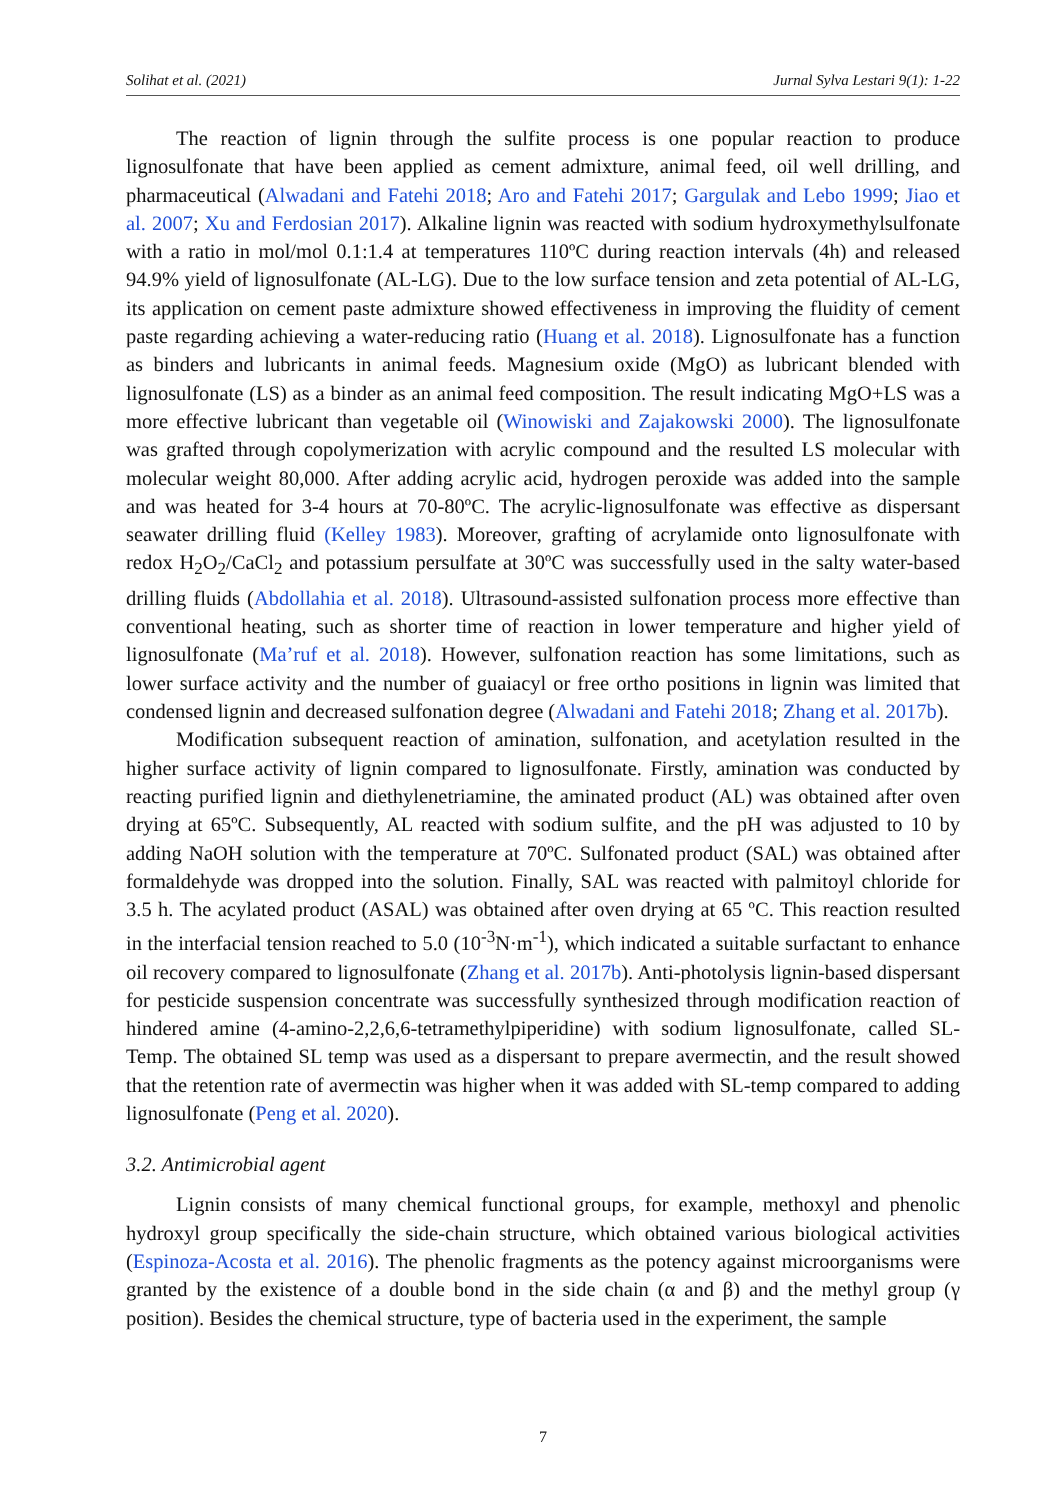Solihat et al. (2021) Jurnal Sylva Lestari 9(1): 1-22
The reaction of lignin through the sulfite process is one popular reaction to produce lignosulfonate that have been applied as cement admixture, animal feed, oil well drilling, and pharmaceutical (Alwadani and Fatehi 2018; Aro and Fatehi 2017; Gargulak and Lebo 1999; Jiao et al. 2007; Xu and Ferdosian 2017). Alkaline lignin was reacted with sodium hydroxymethylsulfonate with a ratio in mol/mol 0.1:1.4 at temperatures 110ºC during reaction intervals (4h) and released 94.9% yield of lignosulfonate (AL-LG). Due to the low surface tension and zeta potential of AL-LG, its application on cement paste admixture showed effectiveness in improving the fluidity of cement paste regarding achieving a water-reducing ratio (Huang et al. 2018). Lignosulfonate has a function as binders and lubricants in animal feeds. Magnesium oxide (MgO) as lubricant blended with lignosulfonate (LS) as a binder as an animal feed composition. The result indicating MgO+LS was a more effective lubricant than vegetable oil (Winowiski and Zajakowski 2000). The lignosulfonate was grafted through copolymerization with acrylic compound and the resulted LS molecular with molecular weight 80,000. After adding acrylic acid, hydrogen peroxide was added into the sample and was heated for 3-4 hours at 70-80ºC. The acrylic-lignosulfonate was effective as dispersant seawater drilling fluid (Kelley 1983). Moreover, grafting of acrylamide onto lignosulfonate with redox H<sub>2</sub>O<sub>2</sub>/CaCl<sub>2</sub> and potassium persulfate at 30ºC was successfully used in the salty water-based drilling fluids (Abdollahia et al. 2018). Ultrasound-assisted sulfonation process more effective than conventional heating, such as shorter time of reaction in lower temperature and higher yield of lignosulfonate (Ma’ruf et al. 2018). However, sulfonation reaction has some limitations, such as lower surface activity and the number of guaiacyl or free ortho positions in lignin was limited that condensed lignin and decreased sulfonation degree (Alwadani and Fatehi 2018; Zhang et al. 2017b).
Modification subsequent reaction of amination, sulfonation, and acetylation resulted in the higher surface activity of lignin compared to lignosulfonate. Firstly, amination was conducted by reacting purified lignin and diethylenetriamine, the aminated product (AL) was obtained after oven drying at 65ºC. Subsequently, AL reacted with sodium sulfite, and the pH was adjusted to 10 by adding NaOH solution with the temperature at 70ºC. Sulfonated product (SAL) was obtained after formaldehyde was dropped into the solution. Finally, SAL was reacted with palmitoyl chloride for 3.5 h. The acylated product (ASAL) was obtained after oven drying at 65 ºC. This reaction resulted in the interfacial tension reached to 5.0 (10<sup>-3</sup>N·m<sup>-1</sup>), which indicated a suitable surfactant to enhance oil recovery compared to lignosulfonate (Zhang et al. 2017b). Anti-photolysis lignin-based dispersant for pesticide suspension concentrate was successfully synthesized through modification reaction of hindered amine (4-amino-2,2,6,6-tetramethylpiperidine) with sodium lignosulfonate, called SL-Temp. The obtained SL temp was used as a dispersant to prepare avermectin, and the result showed that the retention rate of avermectin was higher when it was added with SL-temp compared to adding lignosulfonate (Peng et al. 2020).
3.2. Antimicrobial agent
Lignin consists of many chemical functional groups, for example, methoxyl and phenolic hydroxyl group specifically the side-chain structure, which obtained various biological activities (Espinoza-Acosta et al. 2016). The phenolic fragments as the potency against microorganisms were granted by the existence of a double bond in the side chain (α and β) and the methyl group (γ position). Besides the chemical structure, type of bacteria used in the experiment, the sample
7